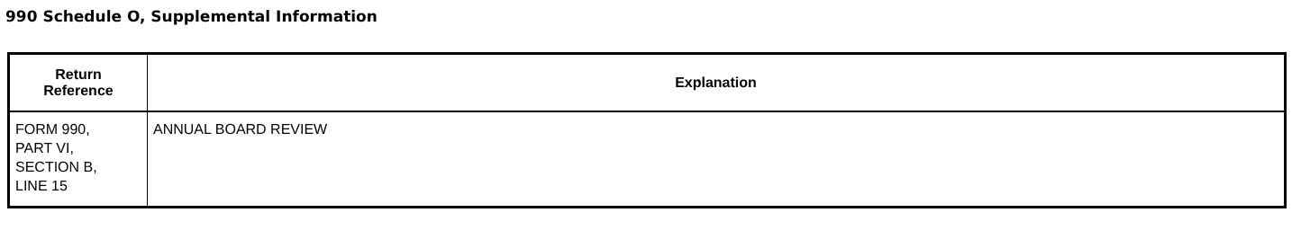990 Schedule O, Supplemental Information
| Return Reference | Explanation |
| --- | --- |
| FORM 990, PART VI, SECTION B, LINE 15 | ANNUAL BOARD REVIEW |